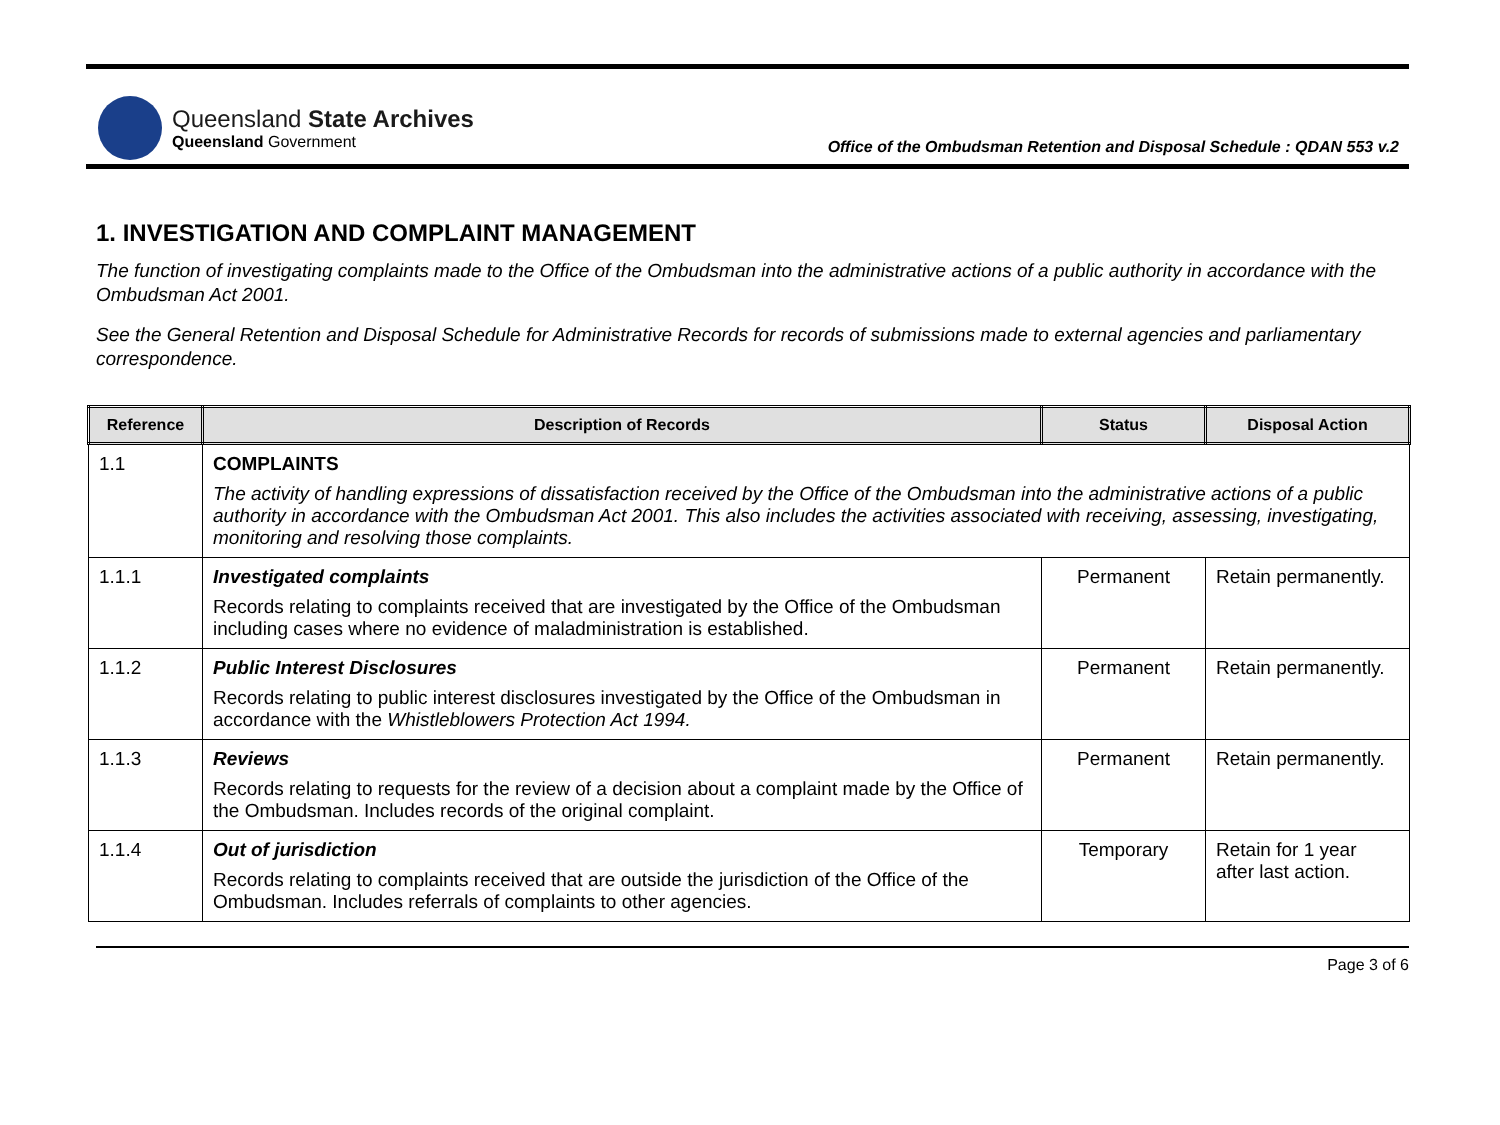Queensland State Archives
Queensland Government
Office of the Ombudsman Retention and Disposal Schedule : QDAN 553 v.2
1. INVESTIGATION AND COMPLAINT MANAGEMENT
The function of investigating complaints made to the Office of the Ombudsman into the administrative actions of a public authority in accordance with the Ombudsman Act 2001.
See the General Retention and Disposal Schedule for Administrative Records for records of submissions made to external agencies and parliamentary correspondence.
| Reference | Description of Records | Status | Disposal Action |
| --- | --- | --- | --- |
| 1.1 | COMPLAINTS The activity of handling expressions of dissatisfaction received by the Office of the Ombudsman into the administrative actions of a public authority in accordance with the Ombudsman Act 2001. This also includes the activities associated with receiving, assessing, investigating, monitoring and resolving those complaints. | | |
| 1.1.1 | Investigated complaints Records relating to complaints received that are investigated by the Office of the Ombudsman including cases where no evidence of maladministration is established. | Permanent | Retain permanently. |
| 1.1.2 | Public Interest Disclosures Records relating to public interest disclosures investigated by the Office of the Ombudsman in accordance with the Whistleblowers Protection Act 1994. | Permanent | Retain permanently. |
| 1.1.3 | Reviews Records relating to requests for the review of a decision about a complaint made by the Office of the Ombudsman. Includes records of the original complaint. | Permanent | Retain permanently. |
| 1.1.4 | Out of jurisdiction Records relating to complaints received that are outside the jurisdiction of the Office of the Ombudsman. Includes referrals of complaints to other agencies. | Temporary | Retain for 1 year after last action. |
Page 3 of 6